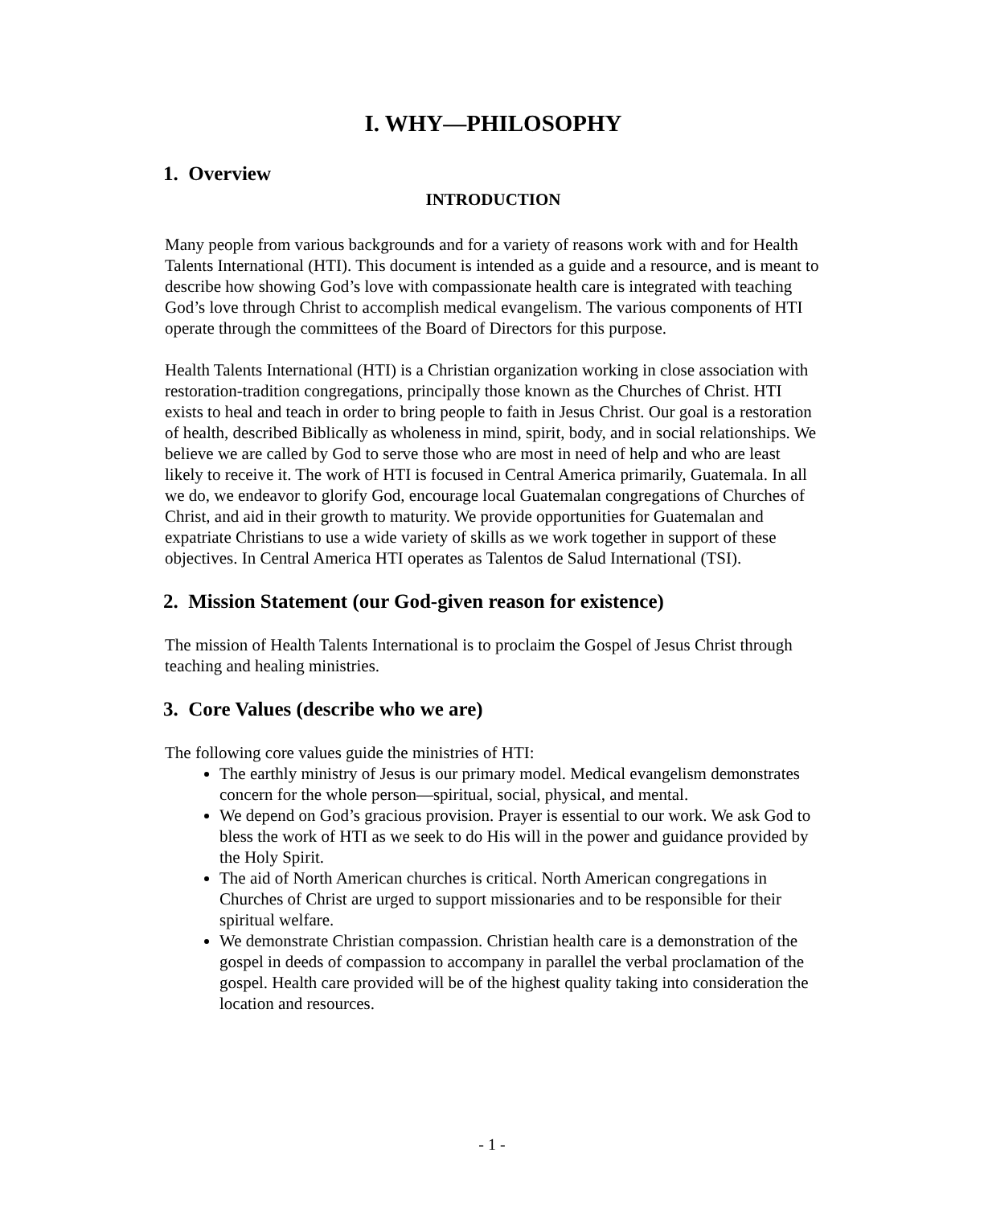I. WHY—PHILOSOPHY
1. Overview
INTRODUCTION
Many people from various backgrounds and for a variety of reasons work with and for Health Talents International (HTI). This document is intended as a guide and a resource, and is meant to describe how showing God’s love with compassionate health care is integrated with teaching God’s love through Christ to accomplish medical evangelism. The various components of HTI operate through the committees of the Board of Directors for this purpose.
Health Talents International (HTI) is a Christian organization working in close association with restoration-tradition congregations, principally those known as the Churches of Christ. HTI exists to heal and teach in order to bring people to faith in Jesus Christ. Our goal is a restoration of health, described Biblically as wholeness in mind, spirit, body, and in social relationships. We believe we are called by God to serve those who are most in need of help and who are least likely to receive it. The work of HTI is focused in Central America primarily, Guatemala. In all we do, we endeavor to glorify God, encourage local Guatemalan congregations of Churches of Christ, and aid in their growth to maturity. We provide opportunities for Guatemalan and expatriate Christians to use a wide variety of skills as we work together in support of these objectives. In Central America HTI operates as Talentos de Salud International (TSI).
2. Mission Statement (our God-given reason for existence)
The mission of Health Talents International is to proclaim the Gospel of Jesus Christ through teaching and healing ministries.
3. Core Values (describe who we are)
The following core values guide the ministries of HTI:
The earthly ministry of Jesus is our primary model. Medical evangelism demonstrates concern for the whole person—spiritual, social, physical, and mental.
We depend on God’s gracious provision. Prayer is essential to our work. We ask God to bless the work of HTI as we seek to do His will in the power and guidance provided by the Holy Spirit.
The aid of North American churches is critical. North American congregations in Churches of Christ are urged to support missionaries and to be responsible for their spiritual welfare.
We demonstrate Christian compassion. Christian health care is a demonstration of the gospel in deeds of compassion to accompany in parallel the verbal proclamation of the gospel. Health care provided will be of the highest quality taking into consideration the location and resources.
- 1 -